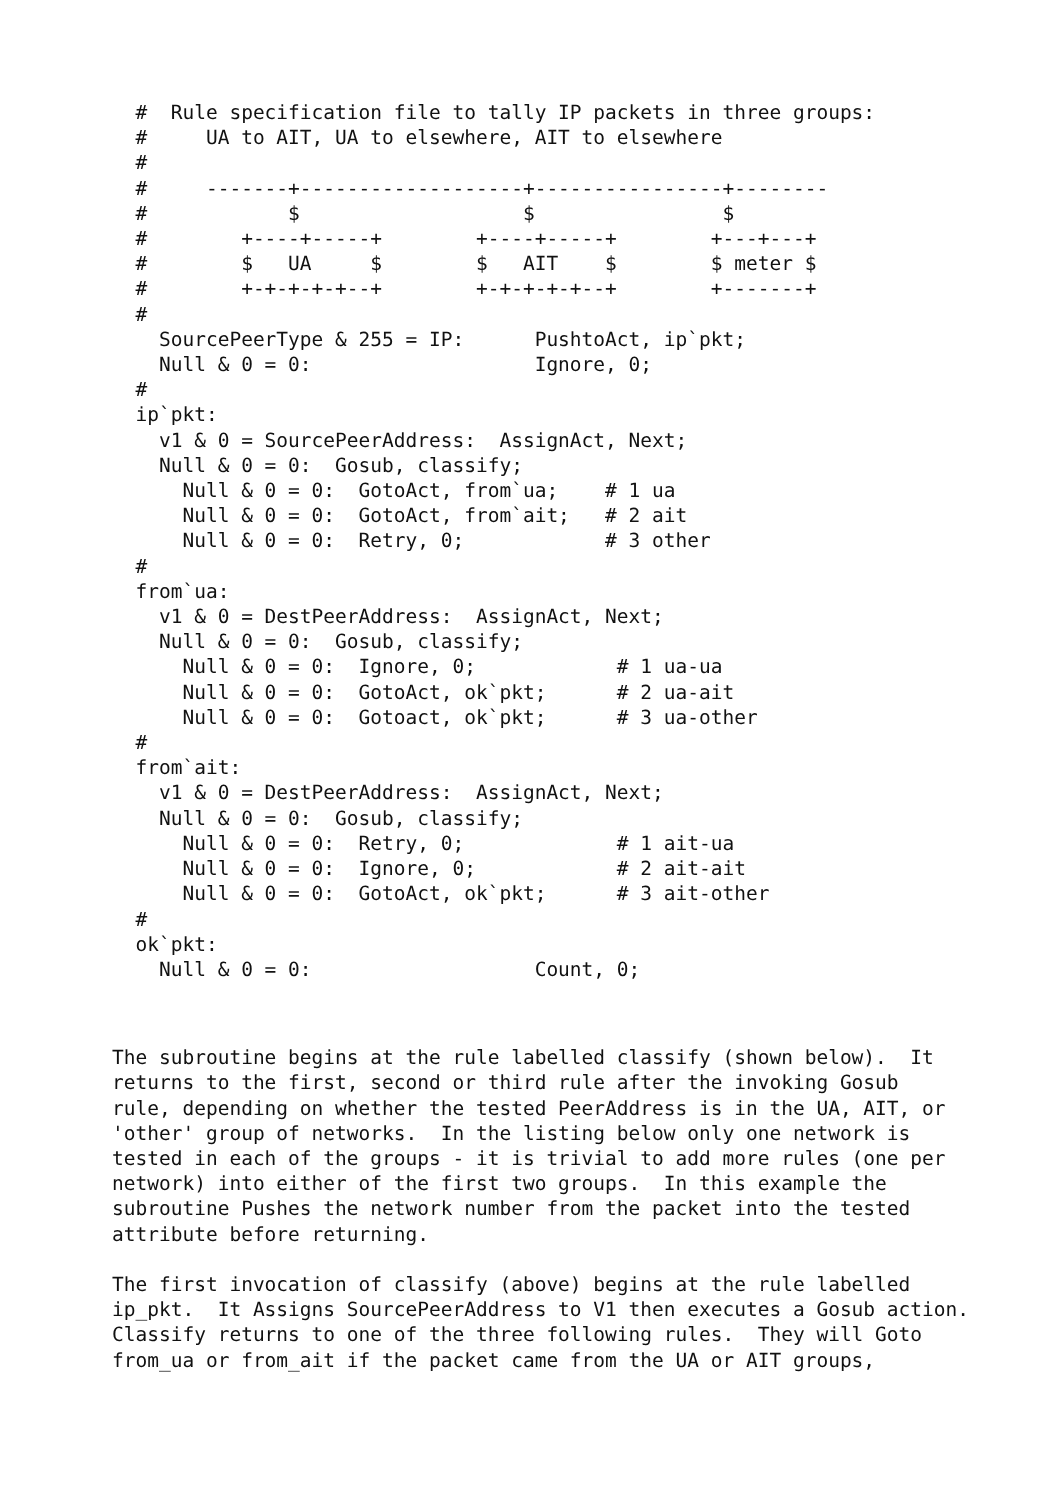#  Rule specification file to tally IP packets in three groups:
  #     UA to AIT, UA to elsewhere, AIT to elsewhere
  #
  #     -------+-------------------+----------------+--------
  #            $                   $                $
  #        +----+-----+        +----+-----+        +---+---+
  #        $   UA     $        $   AIT    $        $ meter $
  #        +-+-+-+-+--+        +-+-+-+-+--+        +-------+
  #
    SourcePeerType & 255 = IP:      PushtoAct, ip`pkt;
    Null & 0 = 0:                   Ignore, 0;
  #
  ip`pkt:
    v1 & 0 = SourcePeerAddress:  AssignAct, Next;
    Null & 0 = 0:  Gosub, classify;
      Null & 0 = 0:  GotoAct, from`ua;    # 1 ua
      Null & 0 = 0:  GotoAct, from`ait;   # 2 ait
      Null & 0 = 0:  Retry, 0;            # 3 other
  #
  from`ua:
    v1 & 0 = DestPeerAddress:  AssignAct, Next;
    Null & 0 = 0:  Gosub, classify;
      Null & 0 = 0:  Ignore, 0;            # 1 ua-ua
      Null & 0 = 0:  GotoAct, ok`pkt;      # 2 ua-ait
      Null & 0 = 0:  Gotoact, ok`pkt;      # 3 ua-other
  #
  from`ait:
    v1 & 0 = DestPeerAddress:  AssignAct, Next;
    Null & 0 = 0:  Gosub, classify;
      Null & 0 = 0:  Retry, 0;             # 1 ait-ua
      Null & 0 = 0:  Ignore, 0;            # 2 ait-ait
      Null & 0 = 0:  GotoAct, ok`pkt;      # 3 ait-other
  #
  ok`pkt:
    Null & 0 = 0:                   Count, 0;
The subroutine begins at the rule labelled classify (shown below).  It
returns to the first, second or third rule after the invoking Gosub
rule, depending on whether the tested PeerAddress is in the UA, AIT, or
'other' group of networks.  In the listing below only one network is
tested in each of the groups - it is trivial to add more rules (one per
network) into either of the first two groups.  In this example the
subroutine Pushes the network number from the packet into the tested
attribute before returning.

The first invocation of classify (above) begins at the rule labelled
ip_pkt.  It Assigns SourcePeerAddress to V1 then executes a Gosub action.
Classify returns to one of the three following rules.  They will Goto
from_ua or from_ait if the packet came from the UA or AIT groups,